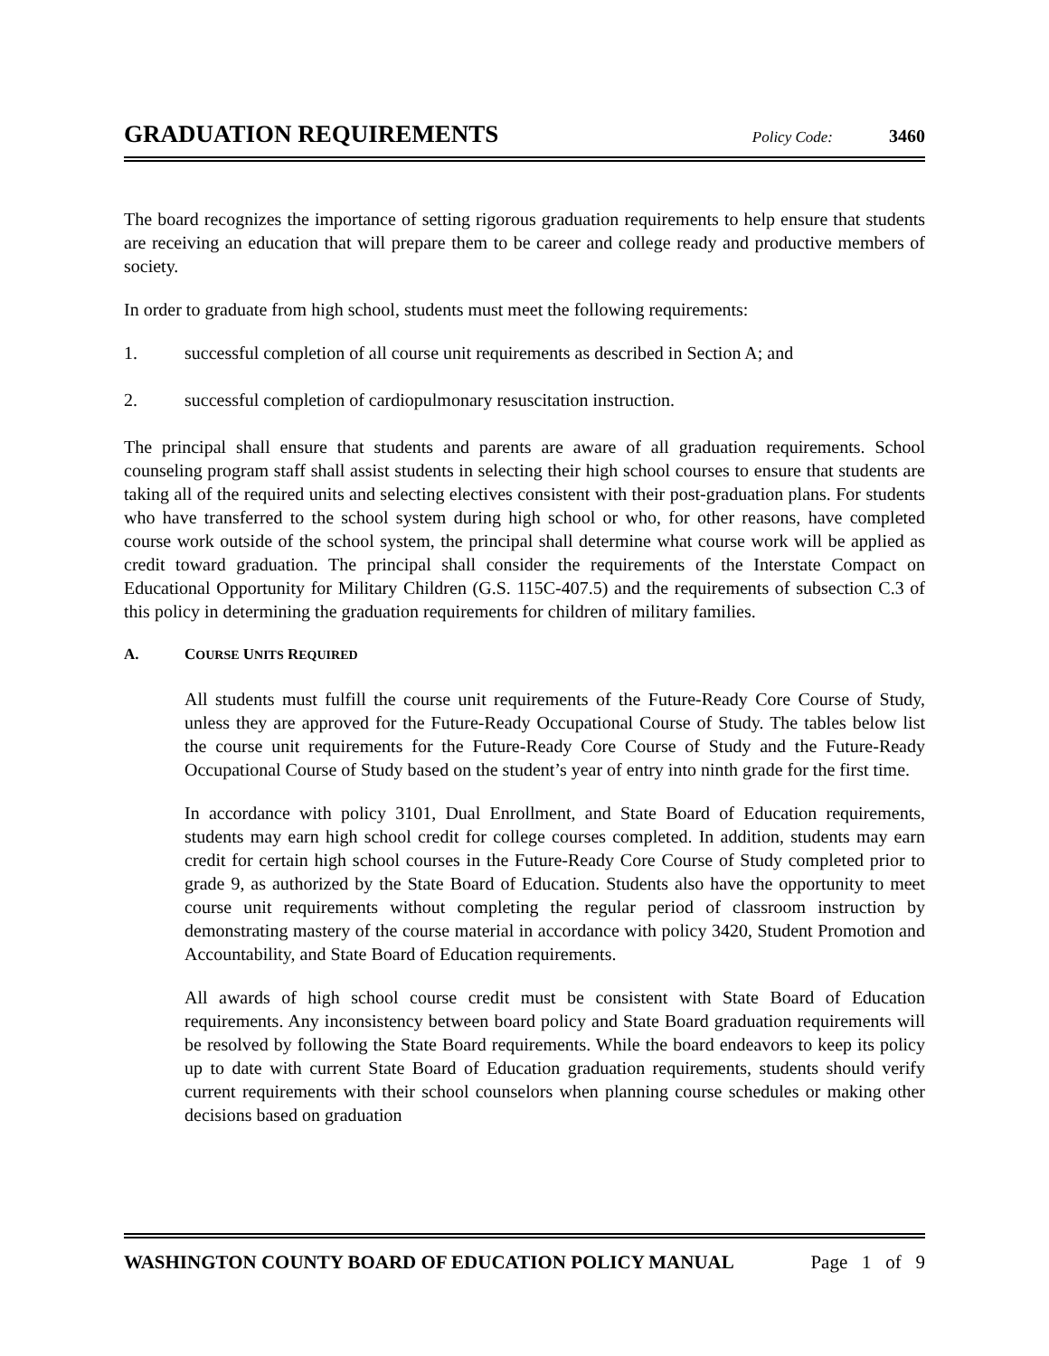GRADUATION REQUIREMENTS
Policy Code: 3460
The board recognizes the importance of setting rigorous graduation requirements to help ensure that students are receiving an education that will prepare them to be career and college ready and productive members of society.
In order to graduate from high school, students must meet the following requirements:
1. successful completion of all course unit requirements as described in Section A; and
2. successful completion of cardiopulmonary resuscitation instruction.
The principal shall ensure that students and parents are aware of all graduation requirements. School counseling program staff shall assist students in selecting their high school courses to ensure that students are taking all of the required units and selecting electives consistent with their post-graduation plans. For students who have transferred to the school system during high school or who, for other reasons, have completed course work outside of the school system, the principal shall determine what course work will be applied as credit toward graduation. The principal shall consider the requirements of the Interstate Compact on Educational Opportunity for Military Children (G.S. 115C-407.5) and the requirements of subsection C.3 of this policy in determining the graduation requirements for children of military families.
A. COURSE UNITS REQUIRED
All students must fulfill the course unit requirements of the Future-Ready Core Course of Study, unless they are approved for the Future-Ready Occupational Course of Study. The tables below list the course unit requirements for the Future-Ready Core Course of Study and the Future-Ready Occupational Course of Study based on the student’s year of entry into ninth grade for the first time.
In accordance with policy 3101, Dual Enrollment, and State Board of Education requirements, students may earn high school credit for college courses completed. In addition, students may earn credit for certain high school courses in the Future-Ready Core Course of Study completed prior to grade 9, as authorized by the State Board of Education. Students also have the opportunity to meet course unit requirements without completing the regular period of classroom instruction by demonstrating mastery of the course material in accordance with policy 3420, Student Promotion and Accountability, and State Board of Education requirements.
All awards of high school course credit must be consistent with State Board of Education requirements. Any inconsistency between board policy and State Board graduation requirements will be resolved by following the State Board requirements. While the board endeavors to keep its policy up to date with current State Board of Education graduation requirements, students should verify current requirements with their school counselors when planning course schedules or making other decisions based on graduation
WASHINGTON COUNTY BOARD OF EDUCATION POLICY MANUAL Page 1 of 9